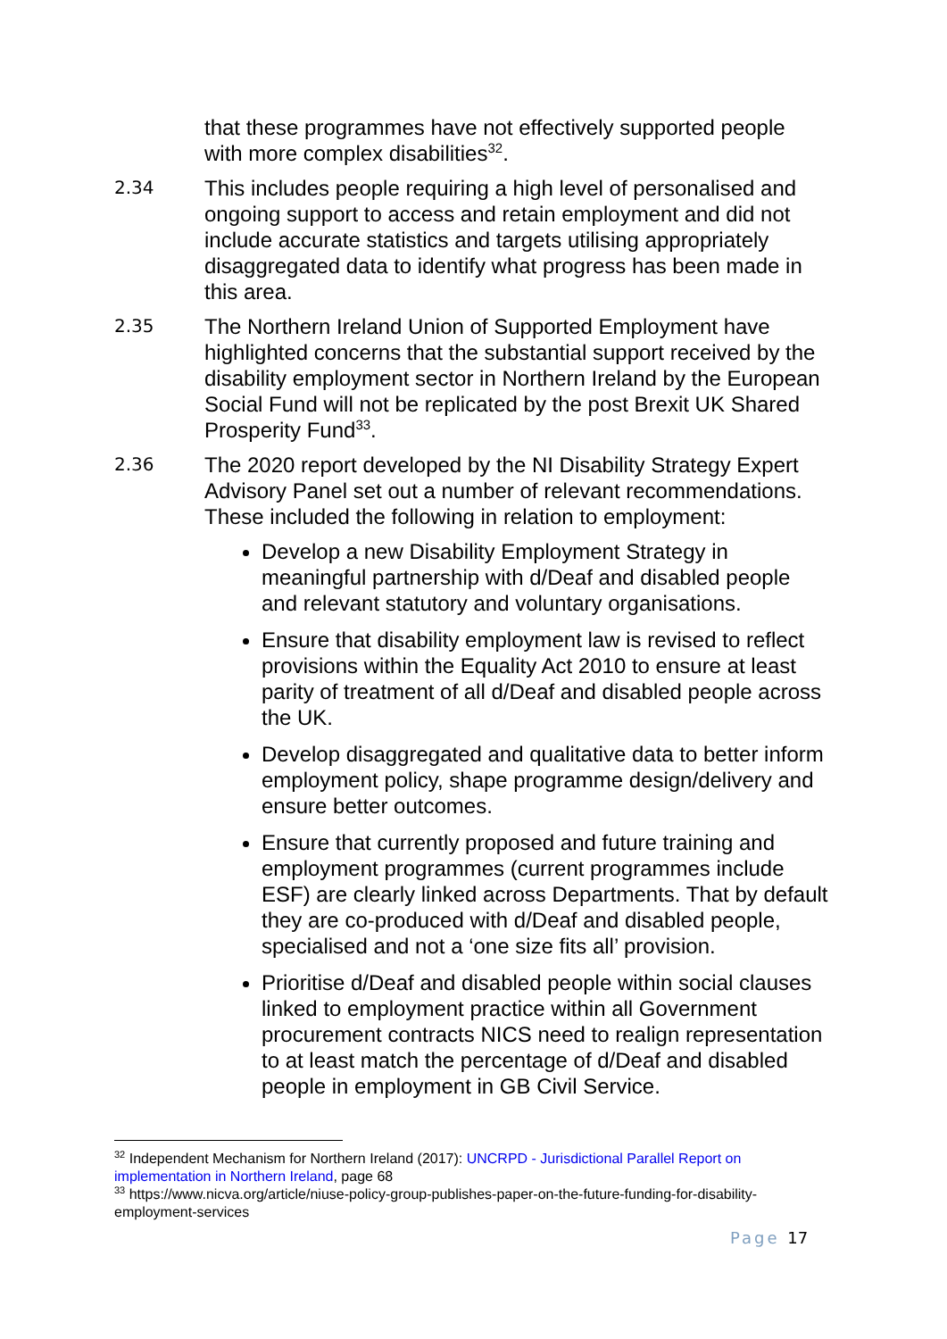that these programmes have not effectively supported people with more complex disabilities<sup>32</sup>.
2.34
This includes people requiring a high level of personalised and ongoing support to access and retain employment and did not include accurate statistics and targets utilising appropriately disaggregated data to identify what progress has been made in this area.
2.35
The Northern Ireland Union of Supported Employment have highlighted concerns that the substantial support received by the disability employment sector in Northern Ireland by the European Social Fund will not be replicated by the post Brexit UK Shared Prosperity Fund<sup>33</sup>.
2.36
The 2020 report developed by the NI Disability Strategy Expert Advisory Panel set out a number of relevant recommendations. These included the following in relation to employment:
Develop a new Disability Employment Strategy in meaningful partnership with d/Deaf and disabled people and relevant statutory and voluntary organisations.
Ensure that disability employment law is revised to reflect provisions within the Equality Act 2010 to ensure at least parity of treatment of all d/Deaf and disabled people across the UK.
Develop disaggregated and qualitative data to better inform employment policy, shape programme design/delivery and ensure better outcomes.
Ensure that currently proposed and future training and employment programmes (current programmes include ESF) are clearly linked across Departments. That by default they are co-produced with d/Deaf and disabled people, specialised and not a ‘one size fits all’ provision.
Prioritise d/Deaf and disabled people within social clauses linked to employment practice within all Government procurement contracts NICS need to realign representation to at least match the percentage of d/Deaf and disabled people in employment in GB Civil Service.
<sup>32</sup> Independent Mechanism for Northern Ireland (2017): UNCRPD - Jurisdictional Parallel Report on implementation in Northern Ireland, page 68
<sup>33</sup> https://www.nicva.org/article/niuse-policy-group-publishes-paper-on-the-future-funding-for-disability-employment-services
Page 17